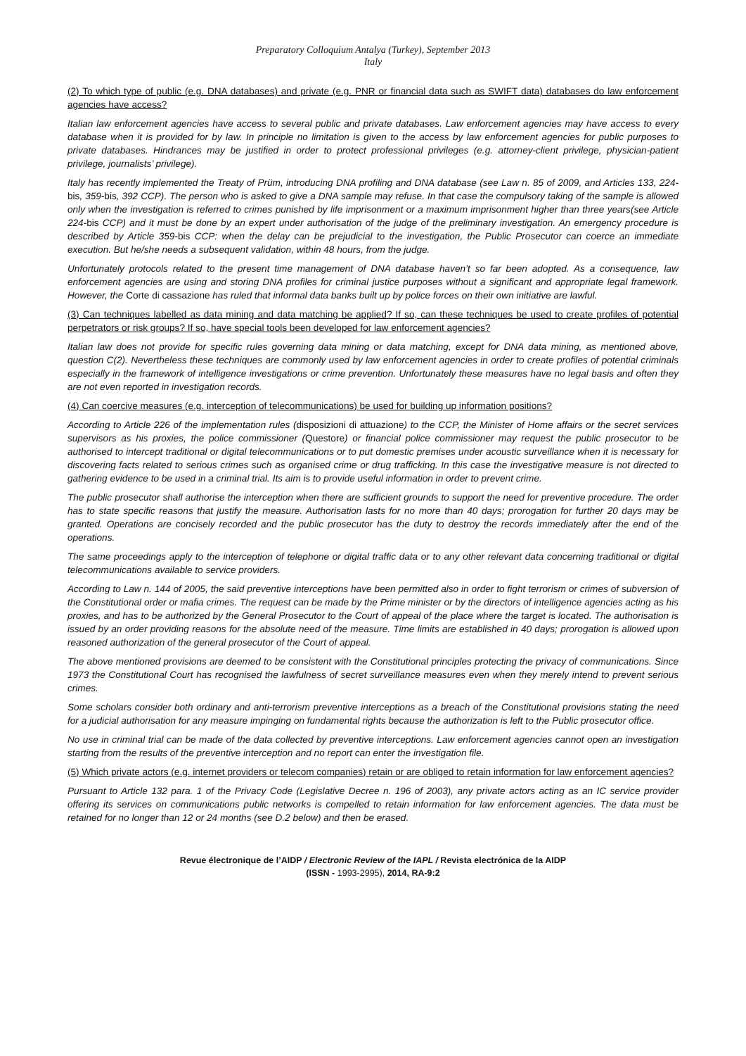Preparatory Colloquium Antalya (Turkey), September 2013
Italy
(2) To which type of public (e.g. DNA databases) and private (e.g. PNR or financial data such as SWIFT data) databases do law enforcement agencies have access?
Italian law enforcement agencies have access to several public and private databases. Law enforcement agencies may have access to every database when it is provided for by law. In principle no limitation is given to the access by law enforcement agencies for public purposes to private databases. Hindrances may be justified in order to protect professional privileges (e.g. attorney-client privilege, physician-patient privilege, journalists’ privilege).
Italy has recently implemented the Treaty of Prüm, introducing DNA profiling and DNA database (see Law n. 85 of 2009, and Articles 133, 224-bis, 359-bis, 392 CCP). The person who is asked to give a DNA sample may refuse. In that case the compulsory taking of the sample is allowed only when the investigation is referred to crimes punished by life imprisonment or a maximum imprisonment higher than three years(see Article 224-bis CCP) and it must be done by an expert under authorisation of the judge of the preliminary investigation. An emergency procedure is described by Article 359-bis CCP: when the delay can be prejudicial to the investigation, the Public Prosecutor can coerce an immediate execution. But he/she needs a subsequent validation, within 48 hours, from the judge.
Unfortunately protocols related to the present time management of DNA database haven’t so far been adopted. As a consequence, law enforcement agencies are using and storing DNA profiles for criminal justice purposes without a significant and appropriate legal framework. However, the Corte di cassazione has ruled that informal data banks built up by police forces on their own initiative are lawful.
(3) Can techniques labelled as data mining and data matching be applied? If so, can these techniques be used to create profiles of potential perpetrators or risk groups? If so, have special tools been developed for law enforcement agencies?
Italian law does not provide for specific rules governing data mining or data matching, except for DNA data mining, as mentioned above, question C(2). Nevertheless these techniques are commonly used by law enforcement agencies in order to create profiles of potential criminals especially in the framework of intelligence investigations or crime prevention. Unfortunately these measures have no legal basis and often they are not even reported in investigation records.
(4) Can coercive measures (e.g. interception of telecommunications) be used for building up information positions?
According to Article 226 of the implementation rules (disposizioni di attuazione) to the CCP, the Minister of Home affairs or the secret services supervisors as his proxies, the police commissioner (Questore) or financial police commissioner may request the public prosecutor to be authorised to intercept traditional or digital telecommunications or to put domestic premises under acoustic surveillance when it is necessary for discovering facts related to serious crimes such as organised crime or drug trafficking. In this case the investigative measure is not directed to gathering evidence to be used in a criminal trial. Its aim is to provide useful information in order to prevent crime.
The public prosecutor shall authorise the interception when there are sufficient grounds to support the need for preventive procedure. The order has to state specific reasons that justify the measure. Authorisation lasts for no more than 40 days; prorogation for further 20 days may be granted. Operations are concisely recorded and the public prosecutor has the duty to destroy the records immediately after the end of the operations.
The same proceedings apply to the interception of telephone or digital traffic data or to any other relevant data concerning traditional or digital telecommunications available to service providers.
According to Law n. 144 of 2005, the said preventive interceptions have been permitted also in order to fight terrorism or crimes of subversion of the Constitutional order or mafia crimes. The request can be made by the Prime minister or by the directors of intelligence agencies acting as his proxies, and has to be authorized by the General Prosecutor to the Court of appeal of the place where the target is located. The authorisation is issued by an order providing reasons for the absolute need of the measure. Time limits are established in 40 days; prorogation is allowed upon reasoned authorization of the general prosecutor of the Court of appeal.
The above mentioned provisions are deemed to be consistent with the Constitutional principles protecting the privacy of communications. Since 1973 the Constitutional Court has recognised the lawfulness of secret surveillance measures even when they merely intend to prevent serious crimes.
Some scholars consider both ordinary and anti-terrorism preventive interceptions as a breach of the Constitutional provisions stating the need for a judicial authorisation for any measure impinging on fundamental rights because the authorization is left to the Public prosecutor office.
No use in criminal trial can be made of the data collected by preventive interceptions. Law enforcement agencies cannot open an investigation starting from the results of the preventive interception and no report can enter the investigation file.
(5) Which private actors (e.g. internet providers or telecom companies) retain or are obliged to retain information for law enforcement agencies?
Pursuant to Article 132 para. 1 of the Privacy Code (Legislative Decree n. 196 of 2003), any private actors acting as an IC service provider offering its services on communications public networks is compelled to retain information for law enforcement agencies. The data must be retained for no longer than 12 or 24 months (see D.2 below) and then be erased.
Revue électronique de l’AIDP / Electronic Review of the IAPL / Revista electrónica de la AIDP
(ISSN - 1993-2995), 2014, RA-9:2